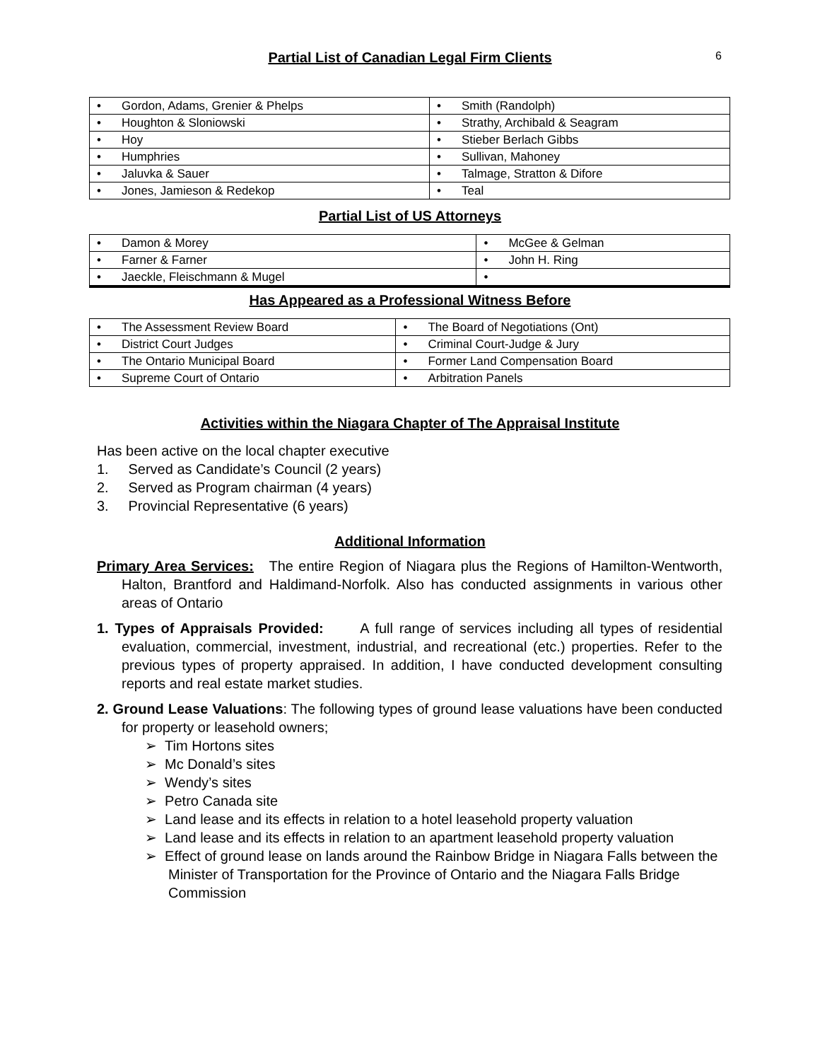6
Partial List of Canadian Legal Firm Clients
| • Gordon, Adams, Grenier & Phelps | • Smith (Randolph) |
| • Houghton & Sloniowski | • Strathy, Archibald & Seagram |
| • Hoy | • Stieber Berlach Gibbs |
| • Humphries | • Sullivan, Mahoney |
| • Jaluvka & Sauer | • Talmage, Stratton & Difore |
| • Jones, Jamieson & Redekop | • Teal |
Partial List of US Attorneys
| • Damon & Morey | • McGee & Gelman |
| • Farner & Farner | • John H. Ring |
| • Jaeckle, Fleischmann & Mugel | • |
Has Appeared as a Professional Witness Before
| • The Assessment Review Board | • The Board of Negotiations (Ont) |
| • District Court Judges | • Criminal Court-Judge & Jury |
| • The Ontario Municipal Board | • Former Land Compensation Board |
| • Supreme Court of Ontario | • Arbitration Panels |
Activities within the Niagara Chapter of The Appraisal Institute
Has been active on the local chapter executive
1. Served as Candidate’s Council (2 years)
2. Served as Program chairman (4 years)
3. Provincial Representative (6 years)
Additional Information
Primary Area Services: The entire Region of Niagara plus the Regions of Hamilton-Wentworth, Halton, Brantford and Haldimand-Norfolk. Also has conducted assignments in various other areas of Ontario
1. Types of Appraisals Provided: A full range of services including all types of residential evaluation, commercial, investment, industrial, and recreational (etc.) properties. Refer to the previous types of property appraised. In addition, I have conducted development consulting reports and real estate market studies.
2. Ground Lease Valuations: The following types of ground lease valuations have been conducted for property or leasehold owners;
➢ Tim Hortons sites
➢ Mc Donald’s sites
➢ Wendy’s sites
➢ Petro Canada site
➢ Land lease and its effects in relation to a hotel leasehold property valuation
➢ Land lease and its effects in relation to an apartment leasehold property valuation
➢ Effect of ground lease on lands around the Rainbow Bridge in Niagara Falls between the Minister of Transportation for the Province of Ontario and the Niagara Falls Bridge Commission